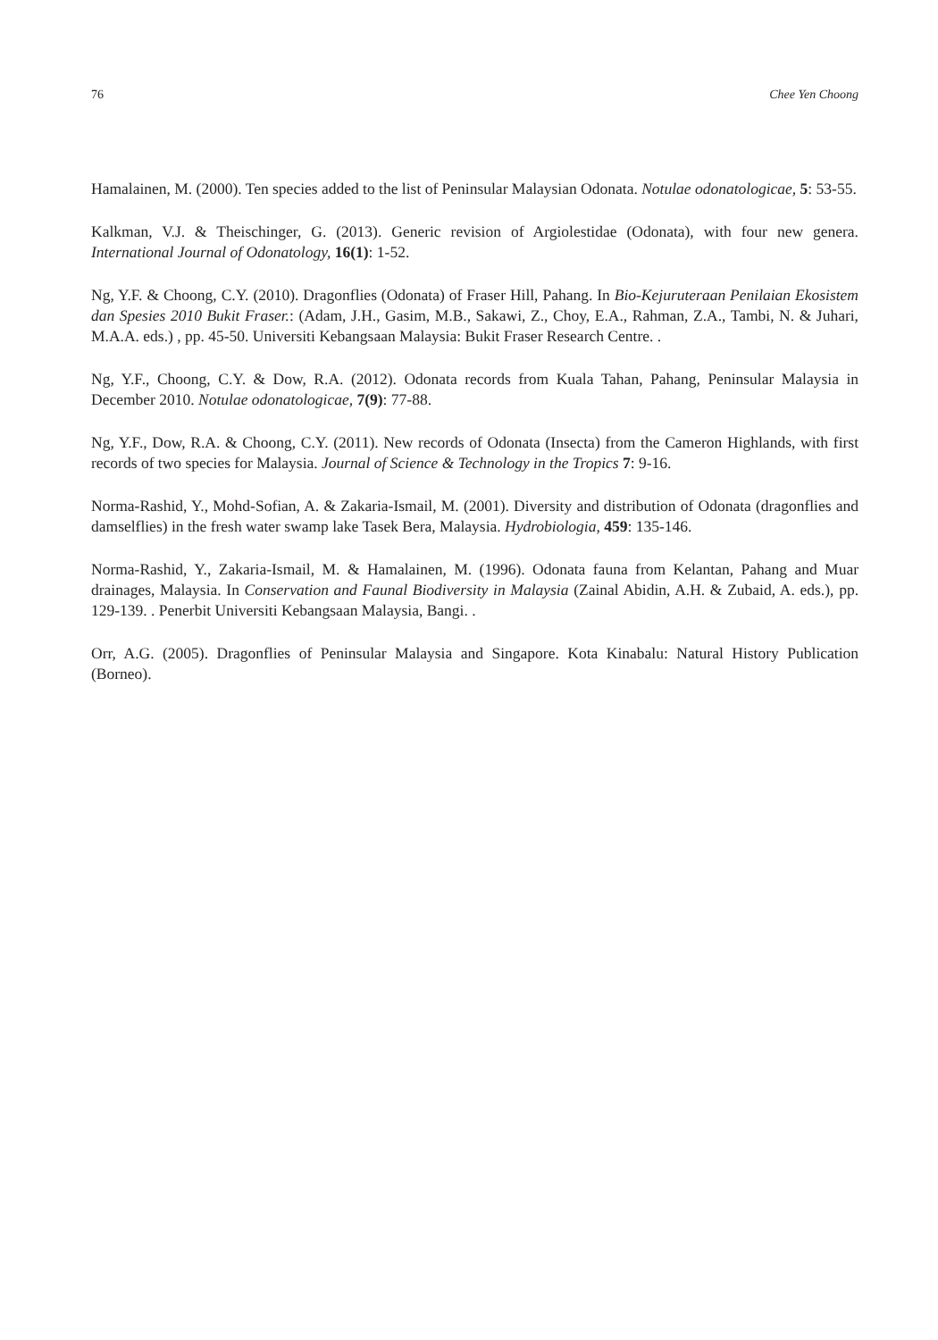76 Chee Yen Choong
Hamalainen, M. (2000). Ten species added to the list of Peninsular Malaysian Odonata. Notulae odonatologicae, 5: 53-55.
Kalkman, V.J. & Theischinger, G. (2013). Generic revision of Argiolestidae (Odonata), with four new genera. International Journal of Odonatology, 16(1): 1-52.
Ng, Y.F. & Choong, C.Y. (2010). Dragonflies (Odonata) of Fraser Hill, Pahang. In Bio-Kejuruteraan Penilaian Ekosistem dan Spesies 2010 Bukit Fraser.: (Adam, J.H., Gasim, M.B., Sakawi, Z., Choy, E.A., Rahman, Z.A., Tambi, N. & Juhari, M.A.A. eds.) , pp. 45-50. Universiti Kebangsaan Malaysia: Bukit Fraser Research Centre. .
Ng, Y.F., Choong, C.Y. & Dow, R.A. (2012). Odonata records from Kuala Tahan, Pahang, Peninsular Malaysia in December 2010. Notulae odonatologicae, 7(9): 77-88.
Ng, Y.F., Dow, R.A. & Choong, C.Y. (2011). New records of Odonata (Insecta) from the Cameron Highlands, with first records of two species for Malaysia. Journal of Science & Technology in the Tropics 7: 9-16.
Norma-Rashid, Y., Mohd-Sofian, A. & Zakaria-Ismail, M. (2001). Diversity and distribution of Odonata (dragonflies and damselflies) in the fresh water swamp lake Tasek Bera, Malaysia. Hydrobiologia, 459: 135-146.
Norma-Rashid, Y., Zakaria-Ismail, M. & Hamalainen, M. (1996). Odonata fauna from Kelantan, Pahang and Muar drainages, Malaysia. In Conservation and Faunal Biodiversity in Malaysia (Zainal Abidin, A.H. & Zubaid, A. eds.), pp. 129-139. . Penerbit Universiti Kebangsaan Malaysia, Bangi. .
Orr, A.G. (2005). Dragonflies of Peninsular Malaysia and Singapore. Kota Kinabalu: Natural History Publication (Borneo).